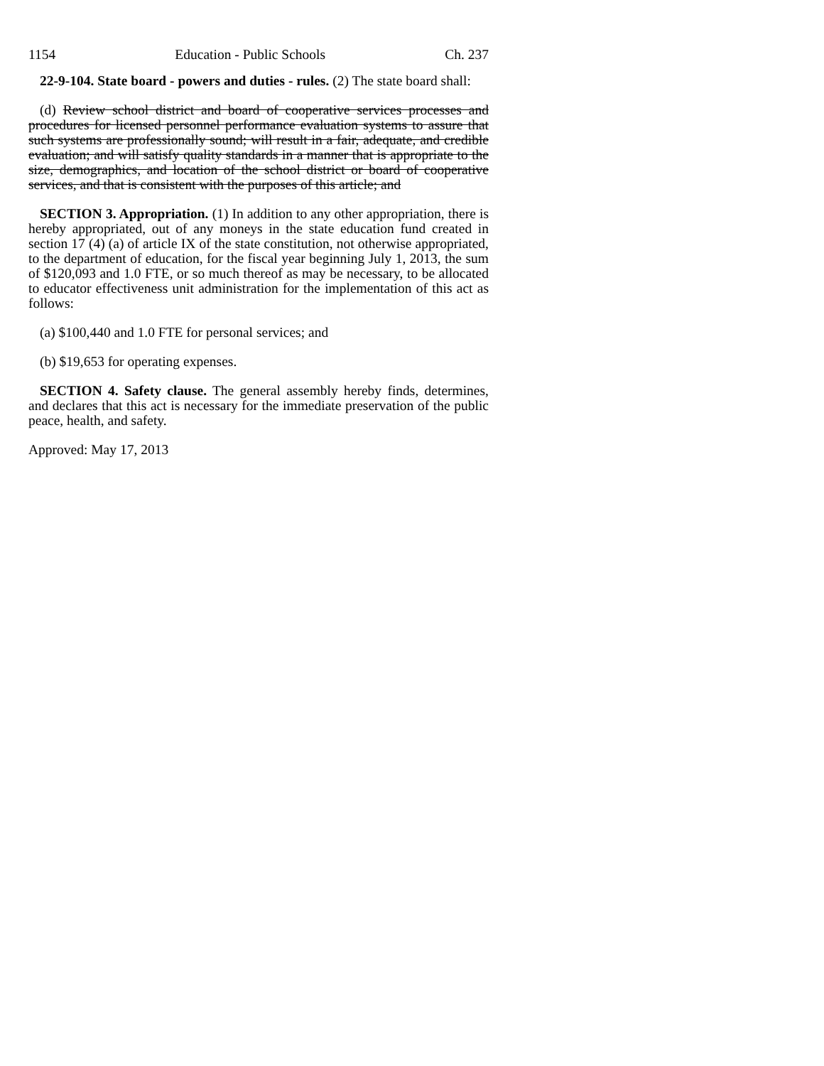1154 Education - Public Schools Ch. 237
22-9-104. State board - powers and duties - rules. (2) The state board shall:
(d) Review school district and board of cooperative services processes and procedures for licensed personnel performance evaluation systems to assure that such systems are professionally sound; will result in a fair, adequate, and credible evaluation; and will satisfy quality standards in a manner that is appropriate to the size, demographics, and location of the school district or board of cooperative services, and that is consistent with the purposes of this article; and
SECTION 3. Appropriation. (1) In addition to any other appropriation, there is hereby appropriated, out of any moneys in the state education fund created in section 17 (4) (a) of article IX of the state constitution, not otherwise appropriated, to the department of education, for the fiscal year beginning July 1, 2013, the sum of $120,093 and 1.0 FTE, or so much thereof as may be necessary, to be allocated to educator effectiveness unit administration for the implementation of this act as follows:
(a) $100,440 and 1.0 FTE for personal services; and
(b) $19,653 for operating expenses.
SECTION 4. Safety clause. The general assembly hereby finds, determines, and declares that this act is necessary for the immediate preservation of the public peace, health, and safety.
Approved: May 17, 2013